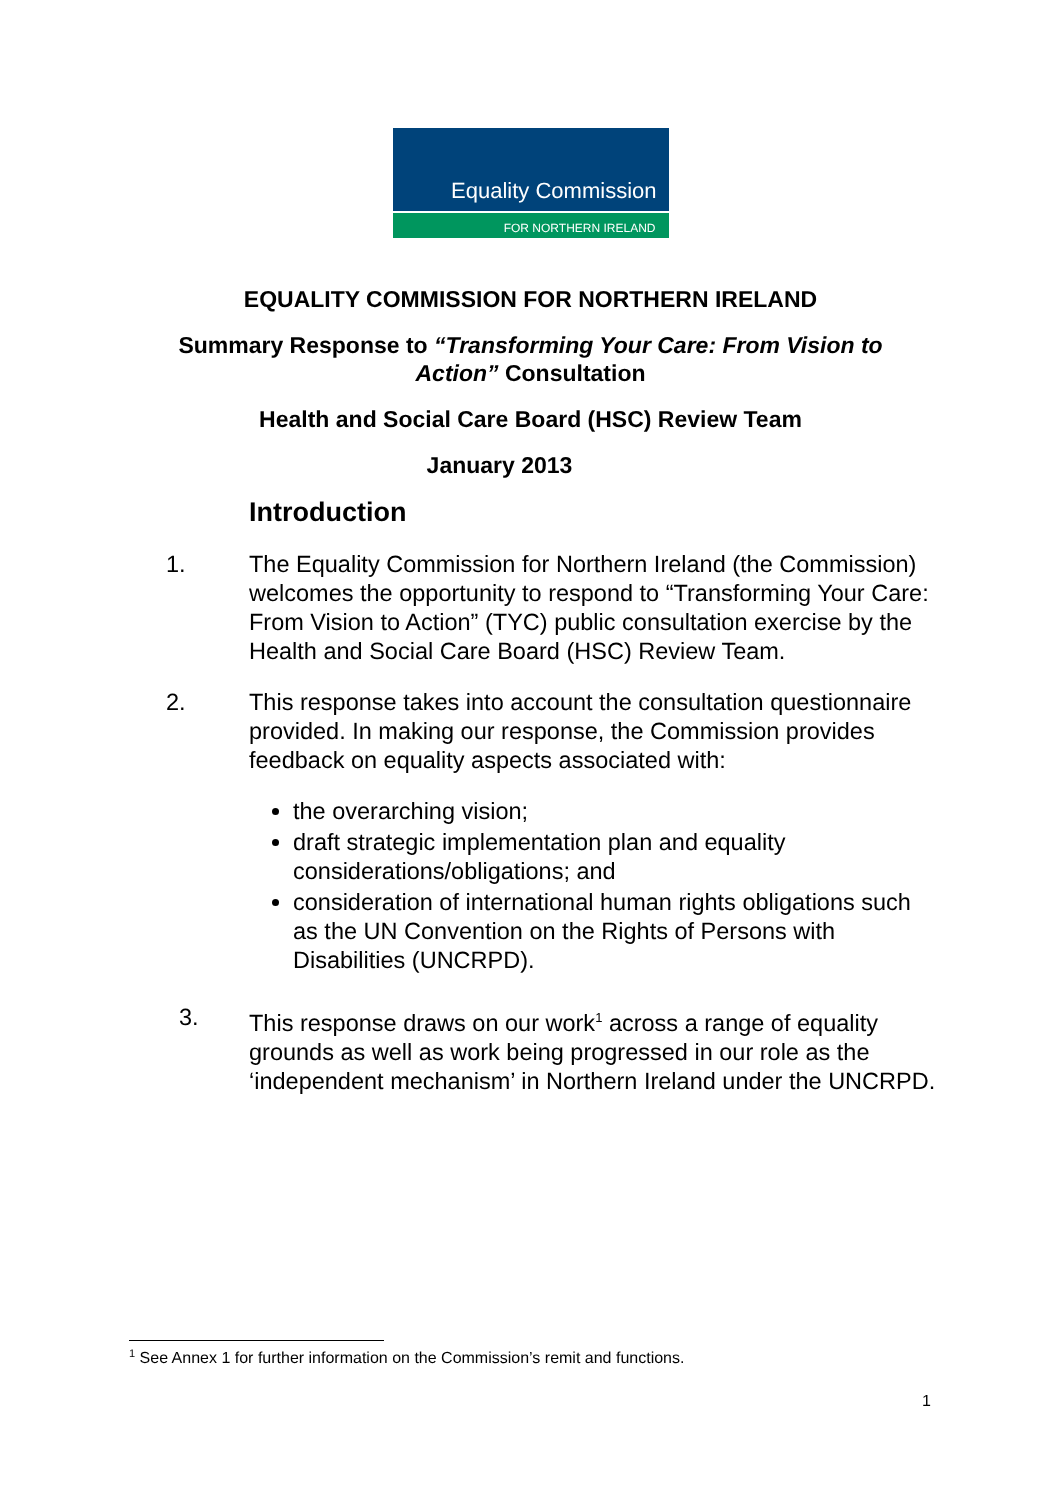Equality Commission
FOR NORTHERN IRELAND
EQUALITY COMMISSION FOR NORTHERN IRELAND
Summary Response to “Transforming Your Care: From Vision to
Action” Consultation
Health and Social Care Board (HSC) Review Team
January 2013
Introduction
1. The Equality Commission for Northern Ireland (the Commission) welcomes the opportunity to respond to “Transforming Your Care: From Vision to Action” (TYC) public consultation exercise by the Health and Social Care Board (HSC) Review Team.
2. This response takes into account the consultation questionnaire provided. In making our response, the Commission provides feedback on equality aspects associated with:
the overarching vision;
draft strategic implementation plan and equality considerations/obligations; and
consideration of international human rights obligations such as the UN Convention on the Rights of Persons with Disabilities (UNCRPD).
3. This response draws on our work<sup>1</sup> across a range of equality grounds as well as work being progressed in our role as the ‘independent mechanism’ in Northern Ireland under the UNCRPD.
<sup>1</sup> See Annex 1 for further information on the Commission’s remit and functions.
1